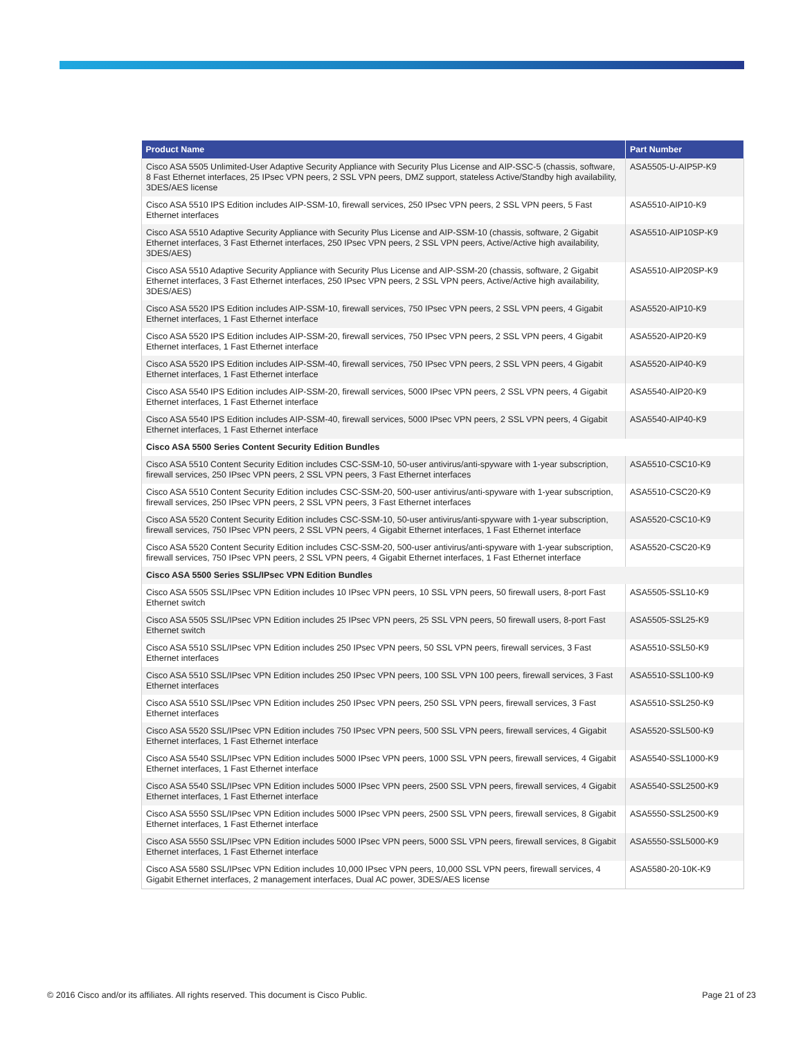| Product Name | Part Number |
| --- | --- |
| Cisco ASA 5505 Unlimited-User Adaptive Security Appliance with Security Plus License and AIP-SSC-5 (chassis, software, 8 Fast Ethernet interfaces, 25 IPsec VPN peers, 2 SSL VPN peers, DMZ support, stateless Active/Standby high availability, 3DES/AES license | ASA5505-U-AIP5P-K9 |
| Cisco ASA 5510 IPS Edition includes AIP-SSM-10, firewall services, 250 IPsec VPN peers, 2 SSL VPN peers, 5 Fast Ethernet interfaces | ASA5510-AIP10-K9 |
| Cisco ASA 5510 Adaptive Security Appliance with Security Plus License and AIP-SSM-10 (chassis, software, 2 Gigabit Ethernet interfaces, 3 Fast Ethernet interfaces, 250 IPsec VPN peers, 2 SSL VPN peers, Active/Active high availability, 3DES/AES) | ASA5510-AIP10SP-K9 |
| Cisco ASA 5510 Adaptive Security Appliance with Security Plus License and AIP-SSM-20 (chassis, software, 2 Gigabit Ethernet interfaces, 3 Fast Ethernet interfaces, 250 IPsec VPN peers, 2 SSL VPN peers, Active/Active high availability, 3DES/AES) | ASA5510-AIP20SP-K9 |
| Cisco ASA 5520 IPS Edition includes AIP-SSM-10, firewall services, 750 IPsec VPN peers, 2 SSL VPN peers, 4 Gigabit Ethernet interfaces, 1 Fast Ethernet interface | ASA5520-AIP10-K9 |
| Cisco ASA 5520 IPS Edition includes AIP-SSM-20, firewall services, 750 IPsec VPN peers, 2 SSL VPN peers, 4 Gigabit Ethernet interfaces, 1 Fast Ethernet interface | ASA5520-AIP20-K9 |
| Cisco ASA 5520 IPS Edition includes AIP-SSM-40, firewall services, 750 IPsec VPN peers, 2 SSL VPN peers, 4 Gigabit Ethernet interfaces, 1 Fast Ethernet interface | ASA5520-AIP40-K9 |
| Cisco ASA 5540 IPS Edition includes AIP-SSM-20, firewall services, 5000 IPsec VPN peers, 2 SSL VPN peers, 4 Gigabit Ethernet interfaces, 1 Fast Ethernet interface | ASA5540-AIP20-K9 |
| Cisco ASA 5540 IPS Edition includes AIP-SSM-40, firewall services, 5000 IPsec VPN peers, 2 SSL VPN peers, 4 Gigabit Ethernet interfaces, 1 Fast Ethernet interface | ASA5540-AIP40-K9 |
| Cisco ASA 5500 Series Content Security Edition Bundles | |
| Cisco ASA 5510 Content Security Edition includes CSC-SSM-10, 50-user antivirus/anti-spyware with 1-year subscription, firewall services, 250 IPsec VPN peers, 2 SSL VPN peers, 3 Fast Ethernet interfaces | ASA5510-CSC10-K9 |
| Cisco ASA 5510 Content Security Edition includes CSC-SSM-20, 500-user antivirus/anti-spyware with 1-year subscription, firewall services, 250 IPsec VPN peers, 2 SSL VPN peers, 3 Fast Ethernet interfaces | ASA5510-CSC20-K9 |
| Cisco ASA 5520 Content Security Edition includes CSC-SSM-10, 50-user antivirus/anti-spyware with 1-year subscription, firewall services, 750 IPsec VPN peers, 2 SSL VPN peers, 4 Gigabit Ethernet interfaces, 1 Fast Ethernet interface | ASA5520-CSC10-K9 |
| Cisco ASA 5520 Content Security Edition includes CSC-SSM-20, 500-user antivirus/anti-spyware with 1-year subscription, firewall services, 750 IPsec VPN peers, 2 SSL VPN peers, 4 Gigabit Ethernet interfaces, 1 Fast Ethernet interface | ASA5520-CSC20-K9 |
| Cisco ASA 5500 Series SSL/IPsec VPN Edition Bundles | |
| Cisco ASA 5505 SSL/IPsec VPN Edition includes 10 IPsec VPN peers, 10 SSL VPN peers, 50 firewall users, 8-port Fast Ethernet switch | ASA5505-SSL10-K9 |
| Cisco ASA 5505 SSL/IPsec VPN Edition includes 25 IPsec VPN peers, 25 SSL VPN peers, 50 firewall users, 8-port Fast Ethernet switch | ASA5505-SSL25-K9 |
| Cisco ASA 5510 SSL/IPsec VPN Edition includes 250 IPsec VPN peers, 50 SSL VPN peers, firewall services, 3 Fast Ethernet interfaces | ASA5510-SSL50-K9 |
| Cisco ASA 5510 SSL/IPsec VPN Edition includes 250 IPsec VPN peers, 100 SSL VPN 100 peers, firewall services, 3 Fast Ethernet interfaces | ASA5510-SSL100-K9 |
| Cisco ASA 5510 SSL/IPsec VPN Edition includes 250 IPsec VPN peers, 250 SSL VPN peers, firewall services, 3 Fast Ethernet interfaces | ASA5510-SSL250-K9 |
| Cisco ASA 5520 SSL/IPsec VPN Edition includes 750 IPsec VPN peers, 500 SSL VPN peers, firewall services, 4 Gigabit Ethernet interfaces, 1 Fast Ethernet interface | ASA5520-SSL500-K9 |
| Cisco ASA 5540 SSL/IPsec VPN Edition includes 5000 IPsec VPN peers, 1000 SSL VPN peers, firewall services, 4 Gigabit Ethernet interfaces, 1 Fast Ethernet interface | ASA5540-SSL1000-K9 |
| Cisco ASA 5540 SSL/IPsec VPN Edition includes 5000 IPsec VPN peers, 2500 SSL VPN peers, firewall services, 4 Gigabit Ethernet interfaces, 1 Fast Ethernet interface | ASA5540-SSL2500-K9 |
| Cisco ASA 5550 SSL/IPsec VPN Edition includes 5000 IPsec VPN peers, 2500 SSL VPN peers, firewall services, 8 Gigabit Ethernet interfaces, 1 Fast Ethernet interface | ASA5550-SSL2500-K9 |
| Cisco ASA 5550 SSL/IPsec VPN Edition includes 5000 IPsec VPN peers, 5000 SSL VPN peers, firewall services, 8 Gigabit Ethernet interfaces, 1 Fast Ethernet interface | ASA5550-SSL5000-K9 |
| Cisco ASA 5580 SSL/IPsec VPN Edition includes 10,000 IPsec VPN peers, 10,000 SSL VPN peers, firewall services, 4 Gigabit Ethernet interfaces, 2 management interfaces, Dual AC power, 3DES/AES license | ASA5580-20-10K-K9 |
© 2016 Cisco and/or its affiliates. All rights reserved. This document is Cisco Public. Page 21 of 23